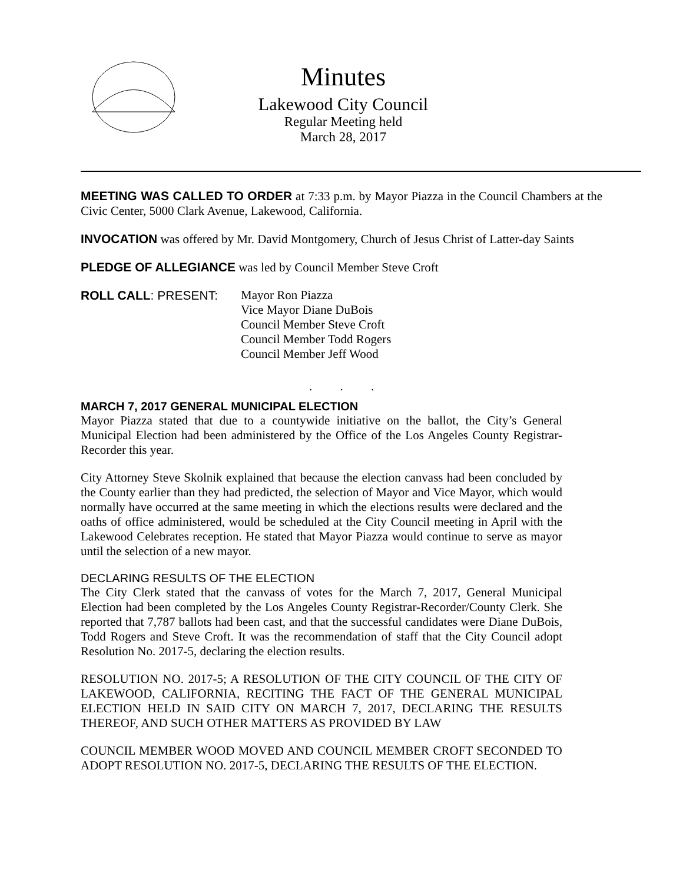Minutes
Lakewood City Council
Regular Meeting held
March 28, 2017
MEETING WAS CALLED TO ORDER at 7:33 p.m. by Mayor Piazza in the Council Chambers at the Civic Center, 5000 Clark Avenue, Lakewood, California.
INVOCATION was offered by Mr. David Montgomery, Church of Jesus Christ of Latter-day Saints
PLEDGE OF ALLEGIANCE was led by Council Member Steve Croft
ROLL CALL: PRESENT: Mayor Ron Piazza
Vice Mayor Diane DuBois
Council Member Steve Croft
Council Member Todd Rogers
Council Member Jeff Wood
. . .
MARCH 7, 2017 GENERAL MUNICIPAL ELECTION
Mayor Piazza stated that due to a countywide initiative on the ballot, the City’s General Municipal Election had been administered by the Office of the Los Angeles County Registrar-Recorder this year.
City Attorney Steve Skolnik explained that because the election canvass had been concluded by the County earlier than they had predicted, the selection of Mayor and Vice Mayor, which would normally have occurred at the same meeting in which the elections results were declared and the oaths of office administered, would be scheduled at the City Council meeting in April with the Lakewood Celebrates reception. He stated that Mayor Piazza would continue to serve as mayor until the selection of a new mayor.
DECLARING RESULTS OF THE ELECTION
The City Clerk stated that the canvass of votes for the March 7, 2017, General Municipal Election had been completed by the Los Angeles County Registrar-Recorder/County Clerk. She reported that 7,787 ballots had been cast, and that the successful candidates were Diane DuBois, Todd Rogers and Steve Croft. It was the recommendation of staff that the City Council adopt Resolution No. 2017-5, declaring the election results.
RESOLUTION NO. 2017-5; A RESOLUTION OF THE CITY COUNCIL OF THE CITY OF LAKEWOOD, CALIFORNIA, RECITING THE FACT OF THE GENERAL MUNICIPAL ELECTION HELD IN SAID CITY ON MARCH 7, 2017, DECLARING THE RESULTS THEREOF, AND SUCH OTHER MATTERS AS PROVIDED BY LAW
COUNCIL MEMBER WOOD MOVED AND COUNCIL MEMBER CROFT SECONDED TO ADOPT RESOLUTION NO. 2017-5, DECLARING THE RESULTS OF THE ELECTION.